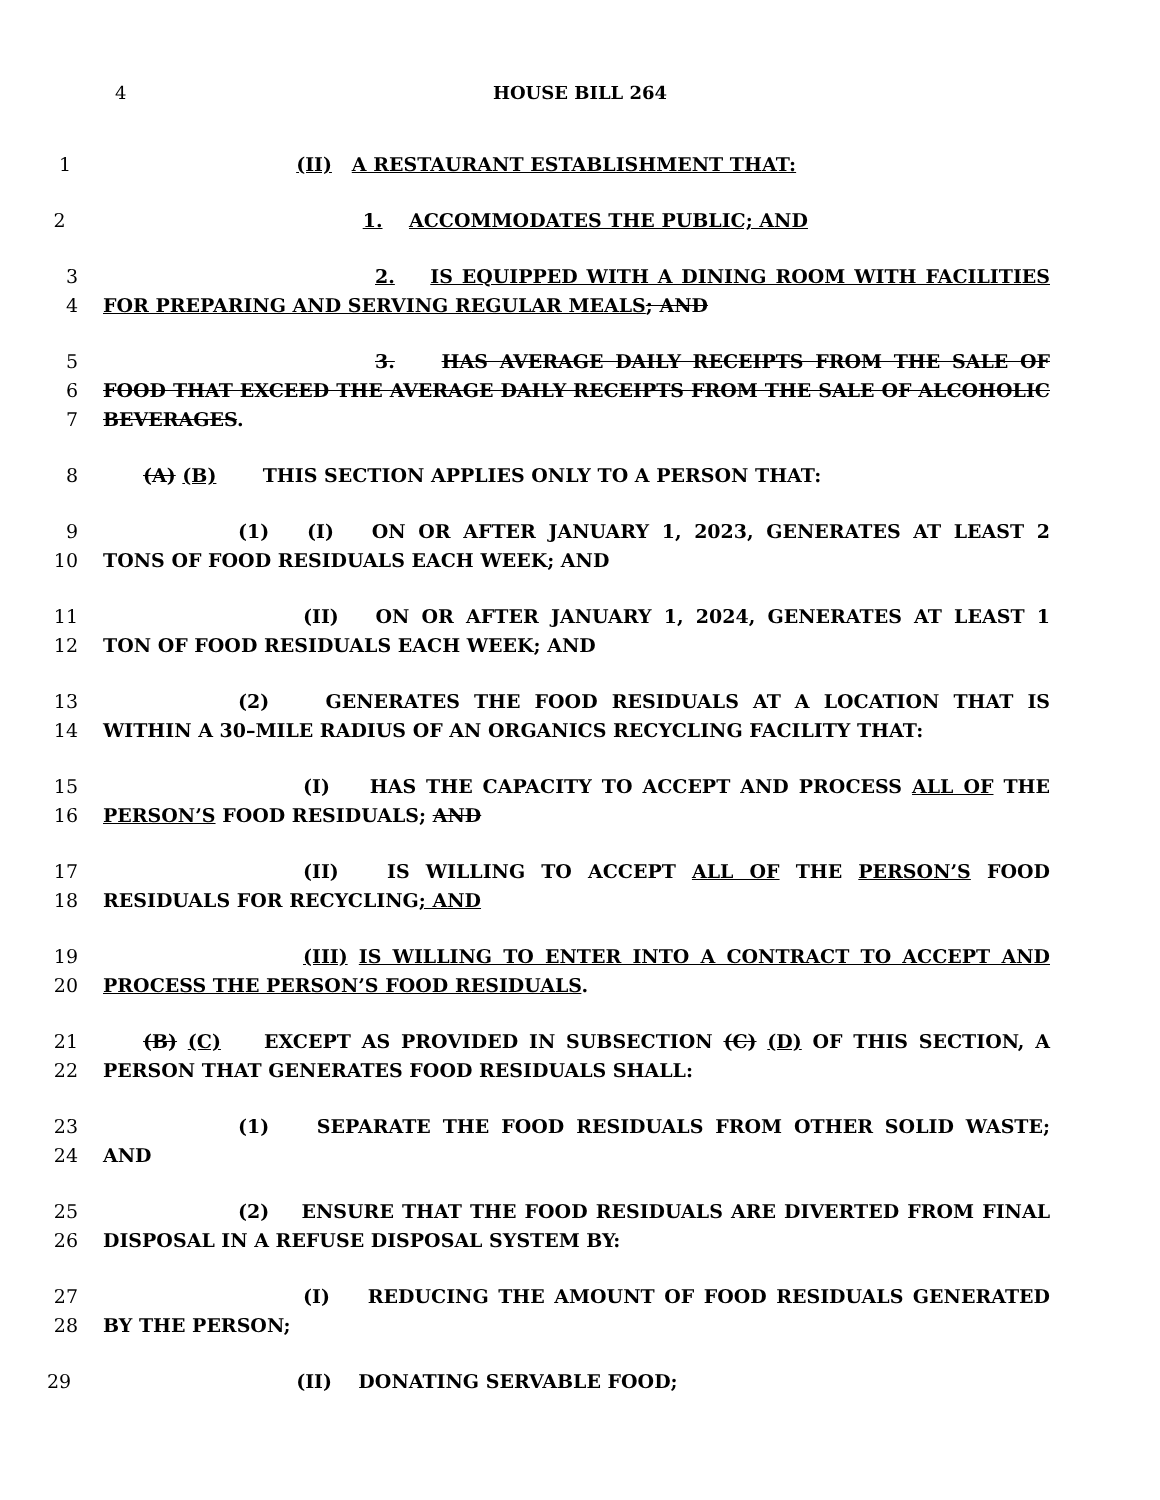4
HOUSE BILL 264
1 (II) A RESTAURANT ESTABLISHMENT THAT:
2 1. ACCOMMODATES THE PUBLIC; AND
3 2. IS EQUIPPED WITH A DINING ROOM WITH FACILITIES
4 FOR PREPARING AND SERVING REGULAR MEALS; AND
5 3. HAS AVERAGE DAILY RECEIPTS FROM THE SALE OF
6 FOOD THAT EXCEED THE AVERAGE DAILY RECEIPTS FROM THE SALE OF ALCOHOLIC
7 BEVERAGES.
8 (A) (B) THIS SECTION APPLIES ONLY TO A PERSON THAT:
9 (1) (I) ON OR AFTER JANUARY 1, 2023, GENERATES AT LEAST 2
10 TONS OF FOOD RESIDUALS EACH WEEK; AND
11 (II) ON OR AFTER JANUARY 1, 2024, GENERATES AT LEAST 1
12 TON OF FOOD RESIDUALS EACH WEEK; AND
13 (2) GENERATES THE FOOD RESIDUALS AT A LOCATION THAT IS
14 WITHIN A 30–MILE RADIUS OF AN ORGANICS RECYCLING FACILITY THAT:
15 (I) HAS THE CAPACITY TO ACCEPT AND PROCESS ALL OF THE
16 PERSON’S FOOD RESIDUALS; AND
17 (II) IS WILLING TO ACCEPT ALL OF THE PERSON’S FOOD
18 RESIDUALS FOR RECYCLING; AND
19 (III) IS WILLING TO ENTER INTO A CONTRACT TO ACCEPT AND
20 PROCESS THE PERSON’S FOOD RESIDUALS.
21 (B) (C) EXCEPT AS PROVIDED IN SUBSECTION (C) (D) OF THIS SECTION, A
22 PERSON THAT GENERATES FOOD RESIDUALS SHALL:
23 (1) SEPARATE THE FOOD RESIDUALS FROM OTHER SOLID WASTE;
24 AND
25 (2) ENSURE THAT THE FOOD RESIDUALS ARE DIVERTED FROM FINAL
26 DISPOSAL IN A REFUSE DISPOSAL SYSTEM BY:
27 (I) REDUCING THE AMOUNT OF FOOD RESIDUALS GENERATED
28 BY THE PERSON;
29 (II) DONATING SERVABLE FOOD;